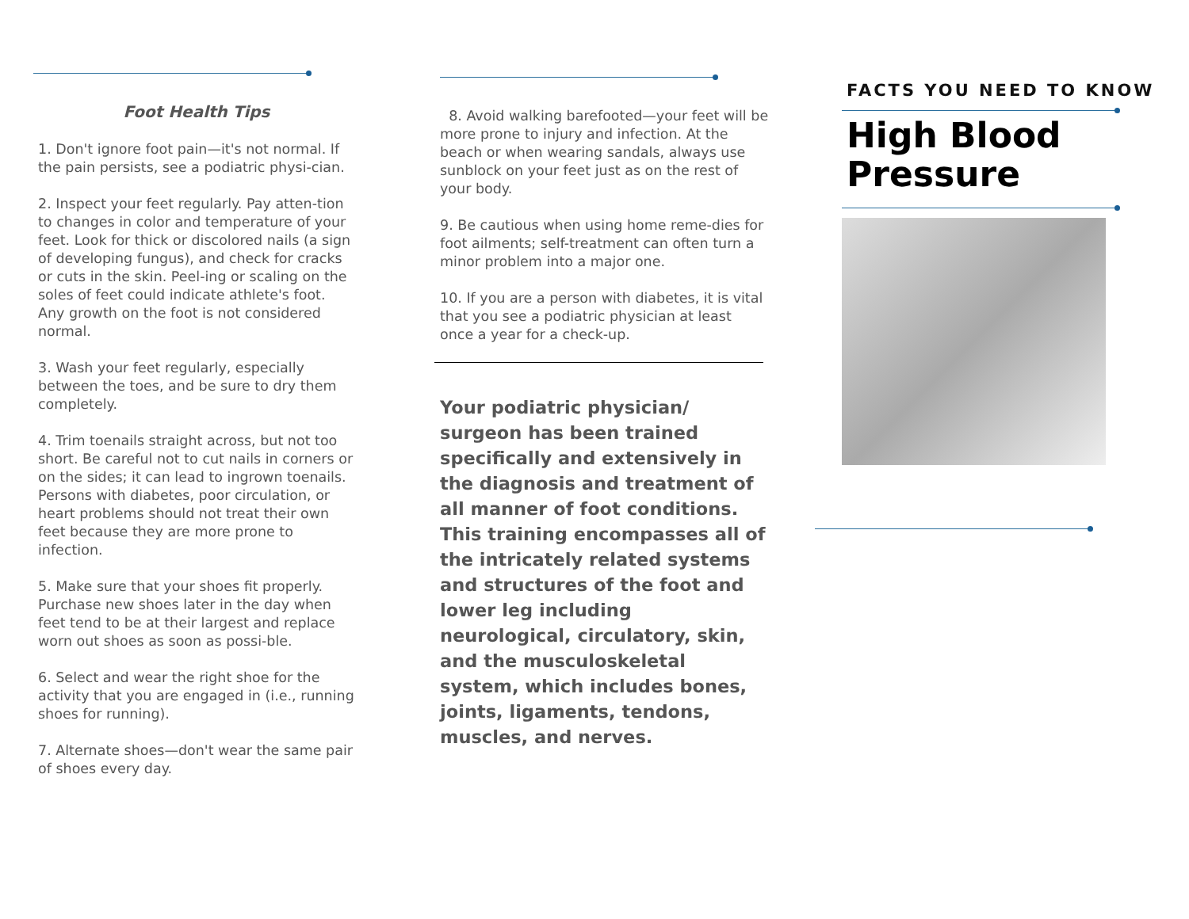Foot Health Tips
1. Don't ignore foot pain—it's not normal. If the pain persists, see a podiatric physi-cian.
2. Inspect your feet regularly. Pay atten-tion to changes in color and temperature of your feet. Look for thick or discolored nails (a sign of developing fungus), and check for cracks or cuts in the skin. Peel-ing or scaling on the soles of feet could indicate athlete's foot. Any growth on the foot is not considered normal.
3. Wash your feet regularly, especially between the toes, and be sure to dry them completely.
4. Trim toenails straight across, but not too short. Be careful not to cut nails in corners or on the sides; it can lead to ingrown toenails. Persons with diabetes, poor circulation, or heart problems should not treat their own feet because they are more prone to infection.
5. Make sure that your shoes fit properly. Purchase new shoes later in the day when feet tend to be at their largest and replace worn out shoes as soon as possi-ble.
6. Select and wear the right shoe for the activity that you are engaged in (i.e., running shoes for running).
7. Alternate shoes—don't wear the same pair of shoes every day.
8. Avoid walking barefooted—your feet will be more prone to injury and infection. At the beach or when wearing sandals, always use sunblock on your feet just as on the rest of your body.
9. Be cautious when using home reme-dies for foot ailments; self-treatment can often turn a minor problem into a major one.
10. If you are a person with diabetes, it is vital that you see a podiatric physician at least once a year for a check-up.
Your podiatric physician/ surgeon has been trained specifically and extensively in the diagnosis and treatment of all manner of foot conditions. This training encompasses all of the intricately related systems and structures of the foot and lower leg including neurological, circulatory, skin, and the musculoskeletal system, which includes bones, joints, ligaments, tendons, muscles, and nerves.
FACTS YOU NEED TO KNOW
High Blood Pressure